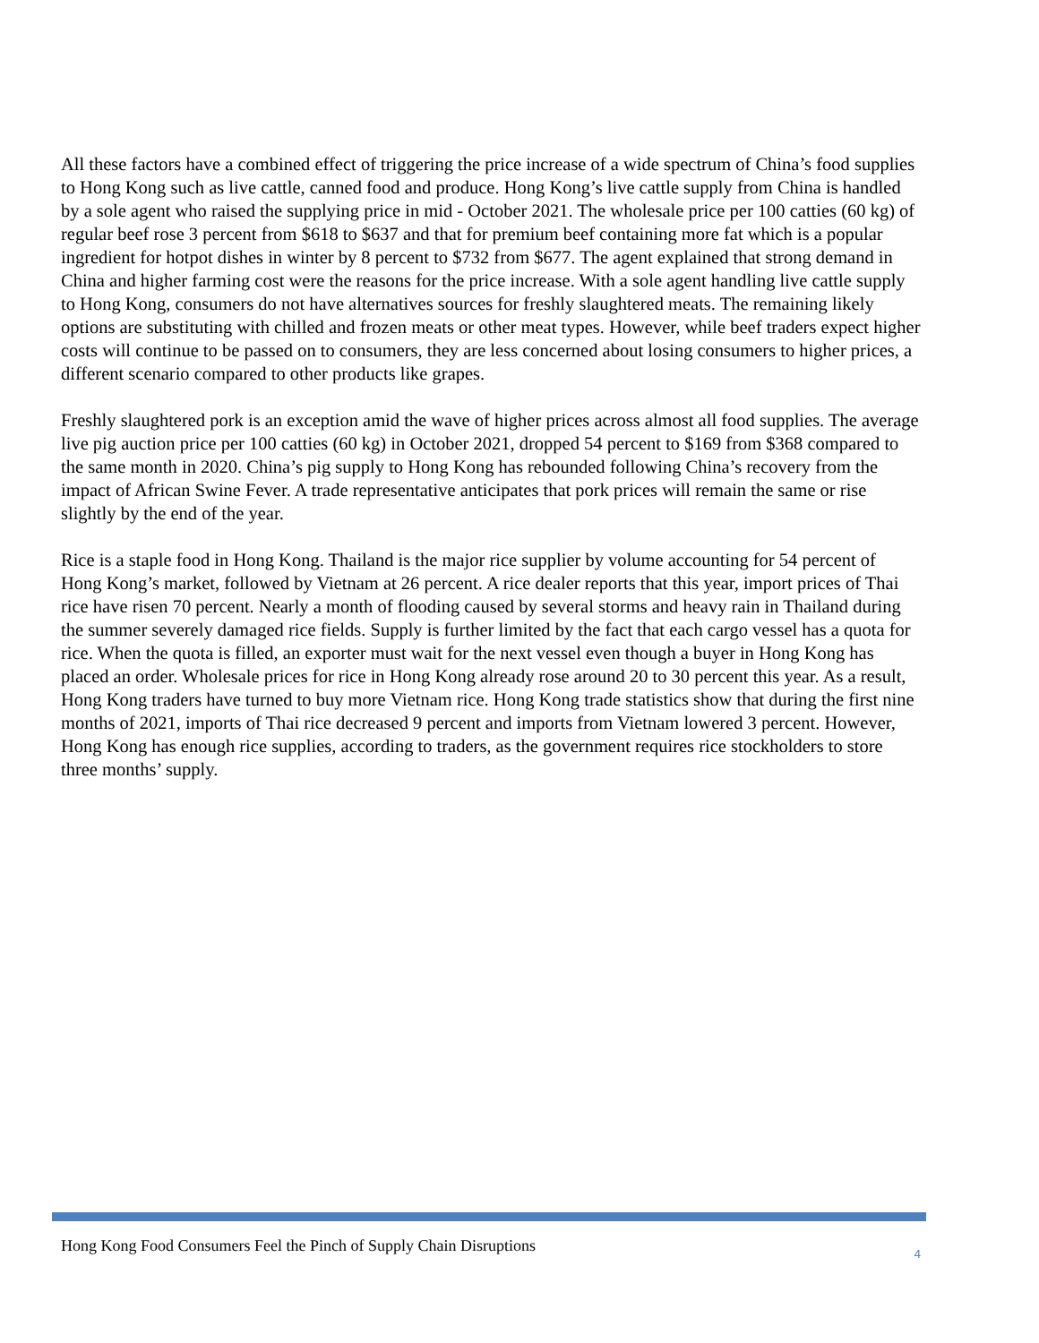All these factors have a combined effect of triggering the price increase of a wide spectrum of China’s food supplies to Hong Kong such as live cattle, canned food and produce. Hong Kong’s live cattle supply from China is handled by a sole agent who raised the supplying price in mid - October 2021. The wholesale price per 100 catties (60 kg) of regular beef rose 3 percent from $618 to $637 and that for premium beef containing more fat which is a popular ingredient for hotpot dishes in winter by 8 percent to $732 from $677. The agent explained that strong demand in China and higher farming cost were the reasons for the price increase. With a sole agent handling live cattle supply to Hong Kong, consumers do not have alternatives sources for freshly slaughtered meats. The remaining likely options are substituting with chilled and frozen meats or other meat types. However, while beef traders expect higher costs will continue to be passed on to consumers, they are less concerned about losing consumers to higher prices, a different scenario compared to other products like grapes.
Freshly slaughtered pork is an exception amid the wave of higher prices across almost all food supplies. The average live pig auction price per 100 catties (60 kg) in October 2021, dropped 54 percent to $169 from $368 compared to the same month in 2020. China’s pig supply to Hong Kong has rebounded following China’s recovery from the impact of African Swine Fever. A trade representative anticipates that pork prices will remain the same or rise slightly by the end of the year.
Rice is a staple food in Hong Kong. Thailand is the major rice supplier by volume accounting for 54 percent of Hong Kong’s market, followed by Vietnam at 26 percent. A rice dealer reports that this year, import prices of Thai rice have risen 70 percent. Nearly a month of flooding caused by several storms and heavy rain in Thailand during the summer severely damaged rice fields. Supply is further limited by the fact that each cargo vessel has a quota for rice. When the quota is filled, an exporter must wait for the next vessel even though a buyer in Hong Kong has placed an order. Wholesale prices for rice in Hong Kong already rose around 20 to 30 percent this year. As a result, Hong Kong traders have turned to buy more Vietnam rice. Hong Kong trade statistics show that during the first nine months of 2021, imports of Thai rice decreased 9 percent and imports from Vietnam lowered 3 percent. However, Hong Kong has enough rice supplies, according to traders, as the government requires rice stockholders to store three months’ supply.
Hong Kong Food Consumers Feel the Pinch of Supply Chain Disruptions 4